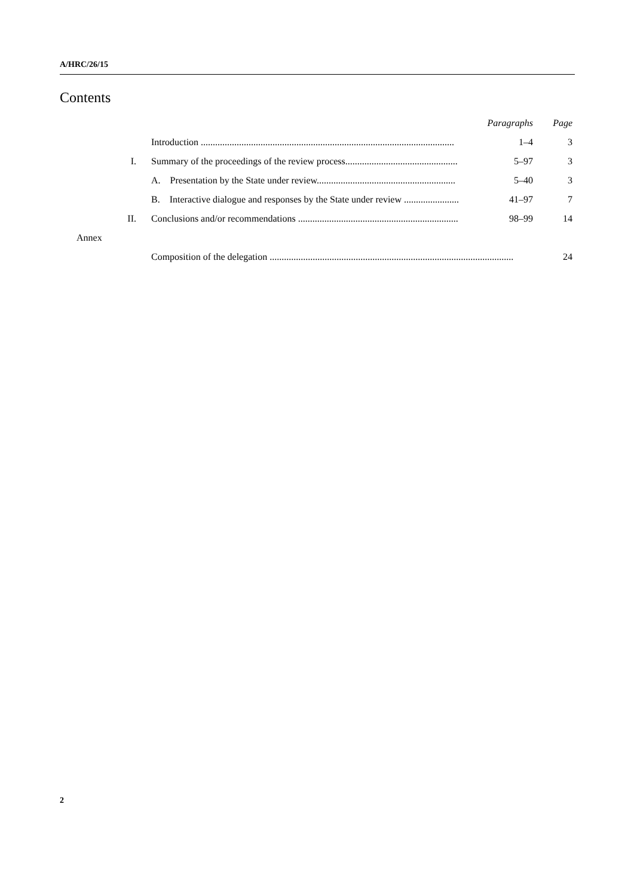A/HRC/26/15
Contents
| | | Paragraphs | Page |
| --- | --- | --- | --- |
| | Introduction .......................................................................................................... | 1–4 | 3 |
| I. | Summary of the proceedings of the review process............................................... | 5–97 | 3 |
| | A. Presentation by the State under review.......................................................... | 5–40 | 3 |
| | B. Interactive dialogue and responses by the State under review ....................... | 41–97 | 7 |
| II. | Conclusions and/or recommendations ................................................................... | 98–99 | 14 |
| Annex | | | |
| | Composition of the delegation ...................................................................................................... | | 24 |
2